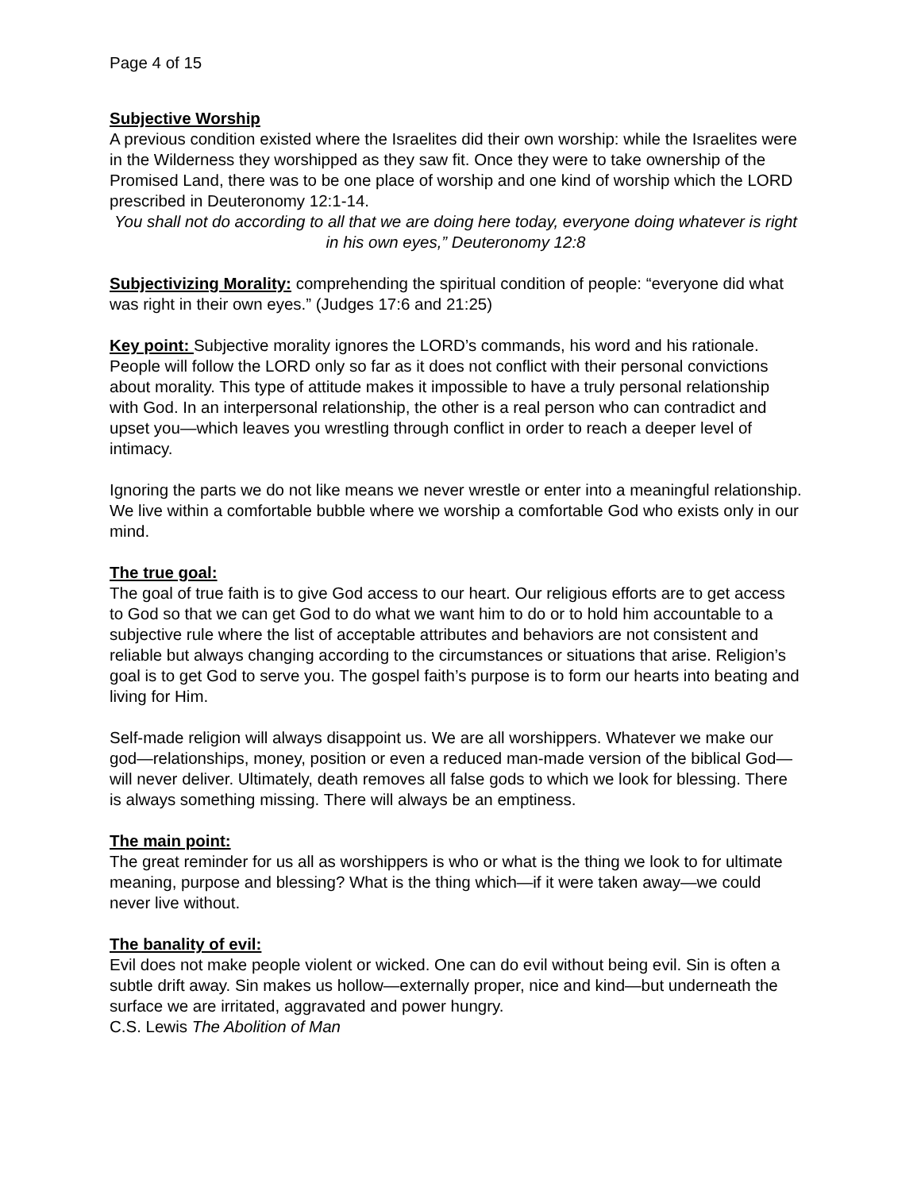Page 4 of 15
Subjective Worship
A previous condition existed where the Israelites did their own worship: while the Israelites were in the Wilderness they worshipped as they saw fit. Once they were to take ownership of the Promised Land, there was to be one place of worship and one kind of worship which the LORD prescribed in Deuteronomy 12:1-14.
You shall not do according to all that we are doing here today, everyone doing whatever is right in his own eyes,” Deuteronomy 12:8
Subjectivizing Morality: comprehending the spiritual condition of people: “everyone did what was right in their own eyes.” (Judges 17:6 and 21:25)
Key point: Subjective morality ignores the LORD’s commands, his word and his rationale. People will follow the LORD only so far as it does not conflict with their personal convictions about morality. This type of attitude makes it impossible to have a truly personal relationship with God. In an interpersonal relationship, the other is a real person who can contradict and upset you—which leaves you wrestling through conflict in order to reach a deeper level of intimacy.
Ignoring the parts we do not like means we never wrestle or enter into a meaningful relationship. We live within a comfortable bubble where we worship a comfortable God who exists only in our mind.
The true goal:
The goal of true faith is to give God access to our heart. Our religious efforts are to get access to God so that we can get God to do what we want him to do or to hold him accountable to a subjective rule where the list of acceptable attributes and behaviors are not consistent and reliable but always changing according to the circumstances or situations that arise. Religion’s goal is to get God to serve you. The gospel faith’s purpose is to form our hearts into beating and living for Him.
Self-made religion will always disappoint us. We are all worshippers. Whatever we make our god—relationships, money, position or even a reduced man-made version of the biblical God—will never deliver. Ultimately, death removes all false gods to which we look for blessing. There is always something missing. There will always be an emptiness.
The main point:
The great reminder for us all as worshippers is who or what is the thing we look to for ultimate meaning, purpose and blessing? What is the thing which—if it were taken away—we could never live without.
The banality of evil:
Evil does not make people violent or wicked. One can do evil without being evil. Sin is often a subtle drift away. Sin makes us hollow—externally proper, nice and kind—but underneath the surface we are irritated, aggravated and power hungry.
C.S. Lewis The Abolition of Man